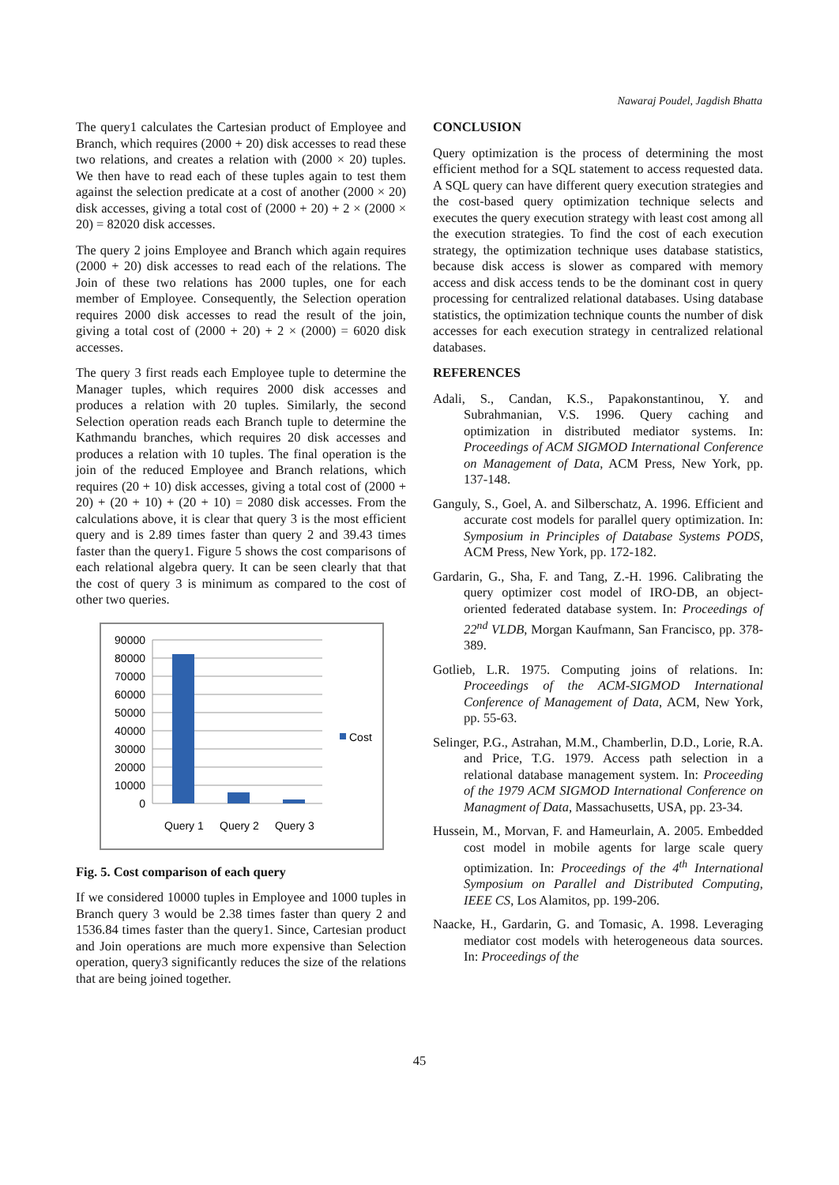Nawaraj Poudel, Jagdish Bhatta
The query1 calculates the Cartesian product of Employee and Branch, which requires (2000 + 20) disk accesses to read these two relations, and creates a relation with (2000 × 20) tuples. We then have to read each of these tuples again to test them against the selection predicate at a cost of another (2000 × 20) disk accesses, giving a total cost of (2000 + 20) + 2 × (2000 × 20) = 82020 disk accesses.
The query 2 joins Employee and Branch which again requires (2000 + 20) disk accesses to read each of the relations. The Join of these two relations has 2000 tuples, one for each member of Employee. Consequently, the Selection operation requires 2000 disk accesses to read the result of the join, giving a total cost of (2000 + 20) + 2 × (2000) = 6020 disk accesses.
The query 3 first reads each Employee tuple to determine the Manager tuples, which requires 2000 disk accesses and produces a relation with 20 tuples. Similarly, the second Selection operation reads each Branch tuple to determine the Kathmandu branches, which requires 20 disk accesses and produces a relation with 10 tuples. The final operation is the join of the reduced Employee and Branch relations, which requires (20 + 10) disk accesses, giving a total cost of (2000 + 20) + (20 + 10) + (20 + 10) = 2080 disk accesses. From the calculations above, it is clear that query 3 is the most efficient query and is 2.89 times faster than query 2 and 39.43 times faster than the query1. Figure 5 shows the cost comparisons of each relational algebra query. It can be seen clearly that that the cost of query 3 is minimum as compared to the cost of other two queries.
90000
80000
70000
60000
50000
40000
30000
20000
10000
0
Query 1
Query 2
Query 3
Cost
Fig. 5. Cost comparison of each query
If we considered 10000 tuples in Employee and 1000 tuples in Branch query 3 would be 2.38 times faster than query 2 and 1536.84 times faster than the query1. Since, Cartesian product and Join operations are much more expensive than Selection operation, query3 significantly reduces the size of the relations that are being joined together.
CONCLUSION
Query optimization is the process of determining the most efficient method for a SQL statement to access requested data. A SQL query can have different query execution strategies and the cost-based query optimization technique selects and executes the query execution strategy with least cost among all the execution strategies. To find the cost of each execution strategy, the optimization technique uses database statistics, because disk access is slower as compared with memory access and disk access tends to be the dominant cost in query processing for centralized relational databases. Using database statistics, the optimization technique counts the number of disk accesses for each execution strategy in centralized relational databases.
REFERENCES
Adali, S., Candan, K.S., Papakonstantinou, Y. and Subrahmanian, V.S. 1996. Query caching and optimization in distributed mediator systems. In: Proceedings of ACM SIGMOD International Conference on Management of Data, ACM Press, New York, pp. 137-148.
Ganguly, S., Goel, A. and Silberschatz, A. 1996. Efficient and accurate cost models for parallel query optimization. In: Symposium in Principles of Database Systems PODS, ACM Press, New York, pp. 172-182.
Gardarin, G., Sha, F. and Tang, Z.-H. 1996. Calibrating the query optimizer cost model of IRO-DB, an object-oriented federated database system. In: Proceedings of 22<sup>nd</sup> VLDB, Morgan Kaufmann, San Francisco, pp. 378-389.
Gotlieb, L.R. 1975. Computing joins of relations. In: Proceedings of the ACM-SIGMOD International Conference of Management of Data, ACM, New York, pp. 55-63.
Selinger, P.G., Astrahan, M.M., Chamberlin, D.D., Lorie, R.A. and Price, T.G. 1979. Access path selection in a relational database management system. In: Proceeding of the 1979 ACM SIGMOD International Conference on Managment of Data, Massachusetts, USA, pp. 23-34.
Hussein, M., Morvan, F. and Hameurlain, A. 2005. Embedded cost model in mobile agents for large scale query optimization. In: Proceedings of the 4<sup>th</sup> International Symposium on Parallel and Distributed Computing, IEEE CS, Los Alamitos, pp. 199-206.
Naacke, H., Gardarin, G. and Tomasic, A. 1998. Leveraging mediator cost models with heterogeneous data sources. In: Proceedings of the
45